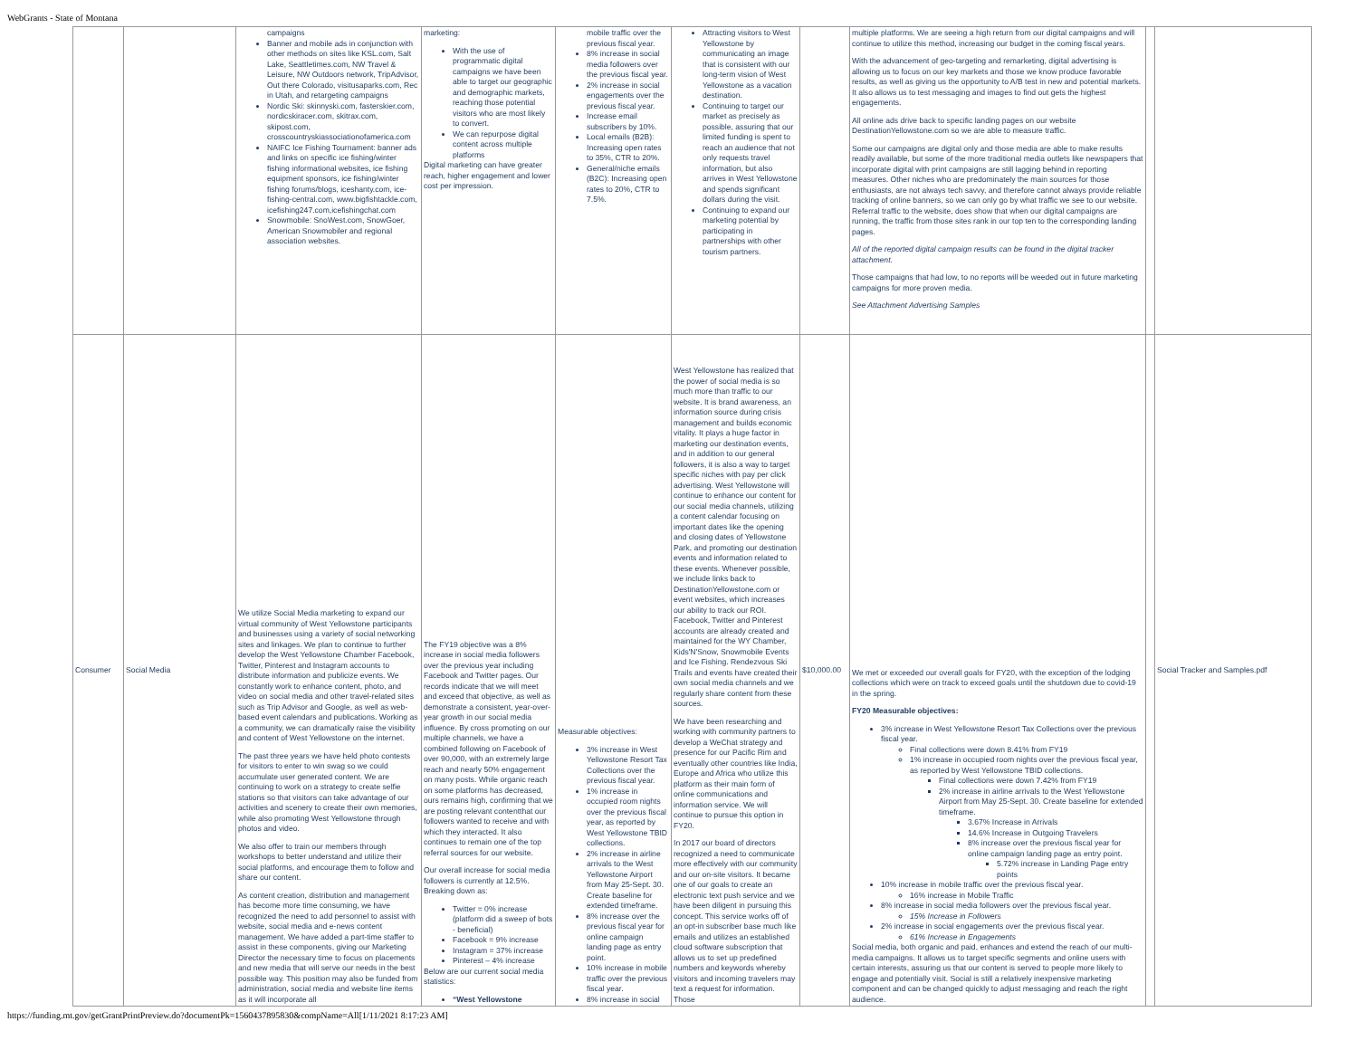WebGrants - State of Montana
| | | campaigns Banner and mobile ads in conjunction with other methods on sites like KSL.com, Salt Lake, Seattletimes.com, NW Travel & Leisure, NW Outdoors network, TripAdvisor, Out there Colorado, visitusaparks.com, Rec in Utah, and retargeting campaigns Nordic Ski: skinnyski.com, fasterskier.com, nordicskiracer.com, skitrax.com, skipost.com, crosscountryskiassociationofamerica.com NAIFC Ice Fishing Tournament: banner ads and links on specific ice fishing/winter fishing informational websites, ice fishing equipment sponsors, ice fishing/winter fishing forums/blogs, iceshanty.com, ice-fishing-central.com, www.bigfishtackle.com, icefishing247.com,icefishingchat.com Snowmobile: SnoWest.com, SnowGoer, American Snowmobiler and regional association websites. | marketing: With the use of programmatic digital campaigns we have been able to target our geographic and demographic markets, reaching those potential visitors who are most likely to convert. We can repurpose digital content across multiple platforms Digital marketing can have greater reach, higher engagement and lower cost per impression. | mobile traffic over the previous fiscal year. 8% increase in social media followers over the previous fiscal year. 2% increase in social engagements over the previous fiscal year. Increase email subscribers by 10%. Local emails (B2B): Increasing open rates to 35%, CTR to 20%. General/niche emails (B2C): Increasing open rates to 20%, CTR to 7.5%. | Attracting visitors to West Yellowstone by communicating an image that is consistent with our long-term vision of West Yellowstone as a vacation destination. Continuing to target our market as precisely as possible, assuring that our limited funding is spent to reach an audience that not only requests travel information, but also arrives in West Yellowstone and spends significant dollars during the visit. Continuing to expand our marketing potential by participating in partnerships with other tourism partners. | | multiple platforms. We are seeing a high return from our digital campaigns and will continue to utilize this method, increasing our budget in the coming fiscal years. With the advancement of geo-targeting and remarketing, digital advertising is allowing us to focus on our key markets and those we know produce favorable results, as well as giving us the opportunity to A/B test in new and potential markets. It also allows us to test messaging and images to find out gets the highest engagements. All online ads drive back to specific landing pages on our website DestinationYellowstone.com so we are able to measure traffic. Some our campaigns are digital only and those media are able to make results readily available, but some of the more traditional media outlets like newspapers that incorporate digital with print campaigns are still lagging behind in reporting measures. Other niches who are predominately the main sources for those enthusiasts, are not always tech savvy, and therefore cannot always provide reliable tracking of online banners, so we can only go by what traffic we see to our website. Referral traffic to the website, does show that when our digital campaigns are running, the traffic from those sites rank in our top ten to the corresponding landing pages. All of the reported digital campaign results can be found in the digital tracker attachment. Those campaigns that had low, to no reports will be weeded out in future marketing campaigns for more proven media. See Attachment Advertising Samples | | |
| Consumer | Social Media | We utilize Social Media marketing to expand our virtual community of West Yellowstone participants and businesses using a variety of social networking sites and linkages. We plan to continue to further develop the West Yellowstone Chamber Facebook, Twitter, Pinterest and Instagram accounts to distribute information and publicize events. We constantly work to enhance content, photo, and video on social media and other travel-related sites such as Trip Advisor and Google, as well as web-based event calendars and publications. Working as a community, we can dramatically raise the visibility and content of West Yellowstone on the internet. The past three years we have held photo contests for visitors to enter to win swag so we could accumulate user generated content. We are continuing to work on a strategy to create selfie stations so that visitors can take advantage of our activities and scenery to create their own memories, while also promoting West Yellowstone through photos and video. We also offer to train our members through workshops to better understand and utilize their social platforms, and encourage them to follow and share our content. As content creation, distribution and management has become more time consuming, we have recognized the need to add personnel to assist with website, social media and e-news content management. We have added a part-time staffer to assist in these components, giving our Marketing Director the necessary time to focus on placements and new media that will serve our needs in the best possible way. This position may also be funded from administration, social media and website line items as it will incorporate all | The FY19 objective was a 8% increase in social media followers over the previous year including Facebook and Twitter pages. Our records indicate that we will meet and exceed that objective, as well as demonstrate a consistent, year-over-year growth in our social media influence. By cross promoting on our multiple channels, we have a combined following on Facebook of over 90,000, with an extremely large reach and nearly 50% engagement on many posts. While organic reach on some platforms has decreased, ours remains high, confirming that we are posting relevant contentthat our followers wanted to receive and with which they interacted. It also continues to remain one of the top referral sources for our website. Our overall increase for social media followers is currently at 12.5%. Breaking down as: Twitter = 0% increase (platform did a sweep of bots - beneficial) Facebook = 9% increase Instagram = 37% increase Pinterest – 4% increase Below are our current social media statistics: “West Yellowstone | Measurable objectives: 3% increase in West Yellowstone Resort Tax Collections over the previous fiscal year. 1% increase in occupied room nights over the previous fiscal year, as reported by West Yellowstone TBID collections. 2% increase in airline arrivals to the West Yellowstone Airport from May 25-Sept. 30. Create baseline for extended timeframe. 8% increase over the previous fiscal year for online campaign landing page as entry point. 10% increase in mobile traffic over the previous fiscal year. 8% increase in social | West Yellowstone has realized that the power of social media is so much more than traffic to our website. It is brand awareness, an information source during crisis management and builds economic vitality. It plays a huge factor in marketing our destination events, and in addition to our general followers, it is also a way to target specific niches with pay per click advertising. West Yellowstone will continue to enhance our content for our social media channels, utilizing a content calendar focusing on important dates like the opening and closing dates of Yellowstone Park, and promoting our destination events and information related to these events. Whenever possible, we include links back to DestinationYellowstone.com or event websites, which increases our ability to track our ROI. Facebook, Twitter and Pinterest accounts are already created and maintained for the WY Chamber, Kids'N'Snow, Snowmobile Events and Ice Fishing. Rendezvous Ski Trails and events have created their own social media channels and we regularly share content from these sources. We have been researching and working with community partners to develop a WeChat strategy and presence for our Pacific Rim and eventually other countries like India, Europe and Africa who utilize this platform as their main form of online communications and information service. We will continue to pursue this option in FY20. In 2017 our board of directors recognized a need to communicate more effectively with our community and our on-site visitors. It became one of our goals to create an electronic text push service and we have been diligent in pursuing this concept. This service works off of an opt-in subscriber base much like emails and utilizes an established cloud software subscription that allows us to set up predefined numbers and keywords whereby visitors and incoming travelers may text a request for information. Those | $10,000.00 | We met or exceeded our overall goals for FY20, with the exception of the lodging collections which were on track to exceed goals until the shutdown due to covid-19 in the spring. FY20 Measurable objectives: 3% increase in West Yellowstone Resort Tax Collections over the previous fiscal year. Final collections were down 8.41% from FY19 1% increase in occupied room nights over the previous fiscal year, as reported by West Yellowstone TBID collections. Final collections were down 7.42% from FY19 2% increase in airline arrivals to the West Yellowstone Airport from May 25-Sept. 30. Create baseline for extended timeframe. 3.67% Increase in Arrivals 14.6% Increase in Outgoing Travelers 8% increase over the previous fiscal year for online campaign landing page as entry point. 5.72% increase in Landing Page entry points 10% increase in mobile traffic over the previous fiscal year. 16% increase in Mobile Traffic 8% increase in social media followers over the previous fiscal year. 15% Increase in Followers 2% increase in social engagements over the previous fiscal year. 61% Increase in Engagements Social media, both organic and paid, enhances and extend the reach of our multi-media campaigns. It allows us to target specific segments and online users with certain interests, assuring us that our content is served to people more likely to engage and potentially visit. Social is still a relatively inexpensive marketing component and can be changed quickly to adjust messaging and reach the right audience. | | Social Tracker and Samples.pdf |
https://funding.mt.gov/getGrantPrintPreview.do?documentPk=1560437895830&compName=All[1/11/2021 8:17:23 AM]